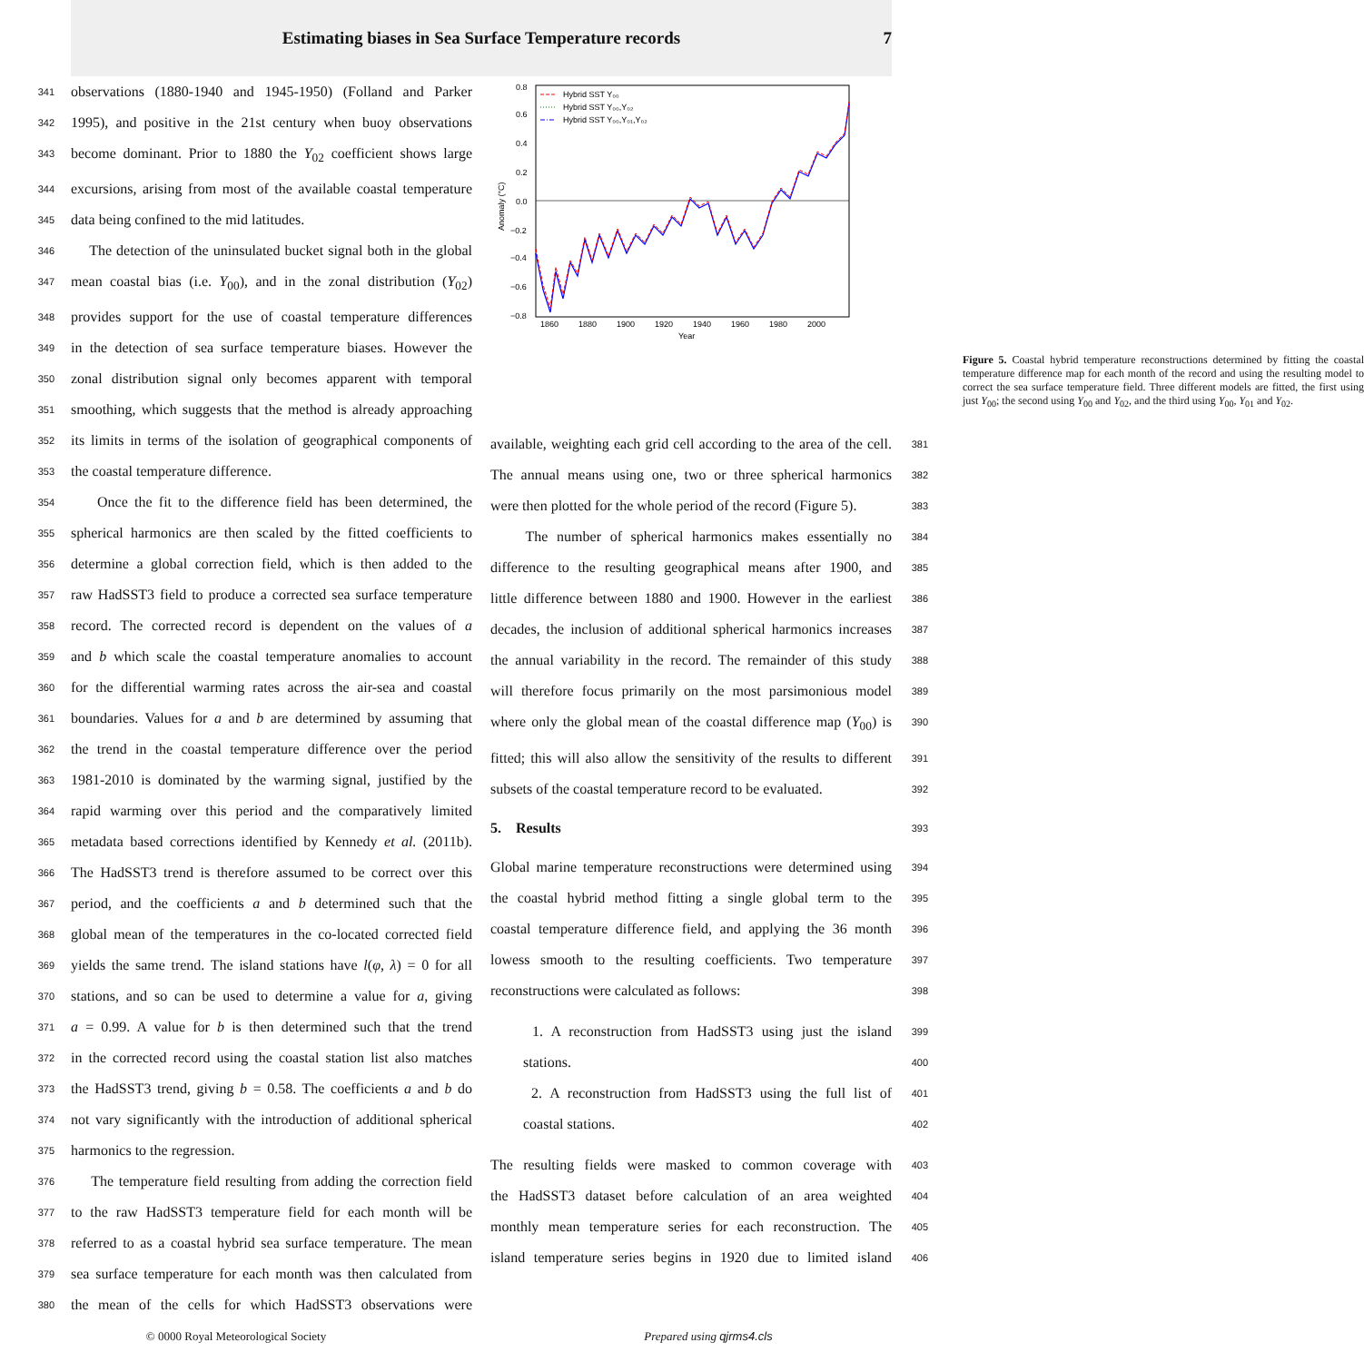Estimating biases in Sea Surface Temperature records 7
341 observations (1880-1940 and 1945-1950) (Folland and Parker
342 1995), and positive in the 21st century when buoy observations
343 become dominant. Prior to 1880 the Y<sub>02</sub> coefficient shows large
344 excursions, arising from most of the available coastal temperature
345 data being confined to the mid latitudes.
346 The detection of the uninsulated bucket signal both in the global
347 mean coastal bias (i.e. Y<sub>00</sub>), and in the zonal distribution (Y<sub>02</sub>)
348 provides support for the use of coastal temperature differences
349 in the detection of sea surface temperature biases. However the
350 zonal distribution signal only becomes apparent with temporal
351 smoothing, which suggests that the method is already approaching
352 its limits in terms of the isolation of geographical components of
353 the coastal temperature difference.
354 Once the fit to the difference field has been determined, the
355 spherical harmonics are then scaled by the fitted coefficients to
356 determine a global correction field, which is then added to the
357 raw HadSST3 field to produce a corrected sea surface temperature
358 record. The corrected record is dependent on the values of a
359 and b which scale the coastal temperature anomalies to account
360 for the differential warming rates across the air-sea and coastal
361 boundaries. Values for a and b are determined by assuming that
362 the trend in the coastal temperature difference over the period
363 1981-2010 is dominated by the warming signal, justified by the
364 rapid warming over this period and the comparatively limited
365 metadata based corrections identified by Kennedy et al. (2011b).
366 The HadSST3 trend is therefore assumed to be correct over this
367 period, and the coefficients a and b determined such that the
368 global mean of the temperatures in the co-located corrected field
369 yields the same trend. The island stations have l(φ, λ) = 0 for all
370 stations, and so can be used to determine a value for a, giving
371 a = 0.99. A value for b is then determined such that the trend
372 in the corrected record using the coastal station list also matches
373 the HadSST3 trend, giving b = 0.58. The coefficients a and b do
374 not vary significantly with the introduction of additional spherical
375 harmonics to the regression.
376 The temperature field resulting from adding the correction field
377 to the raw HadSST3 temperature field for each month will be
378 referred to as a coastal hybrid sea surface temperature. The mean
379 sea surface temperature for each month was then calculated from
380 the mean of the cells for which HadSST3 observations were
0.8
0.6
0.4
0.2
0.0
−0.2
−0.4
−0.6
−0.8
1860
1880
1900
1920
1940
1960
1980
2000
Year
Anomaly (°C)
Hybrid SST Y₀₀
Hybrid SST Y₀₀,Y₀₂
Hybrid SST Y₀₀,Y₀₁,Y₀₂
Figure 5. Coastal hybrid temperature reconstructions determined by fitting the coastal temperature difference map for each month of the record and using the resulting model to correct the sea surface temperature field. Three different models are fitted, the first using just Y<sub>00</sub>; the second using Y<sub>00</sub> and Y<sub>02</sub>, and the third using Y<sub>00</sub>, Y<sub>01</sub> and Y<sub>02</sub>.
available, weighting each grid cell according to the area of the cell. 381
The annual means using one, two or three spherical harmonics 382
were then plotted for the whole period of the record (Figure 5). 383
The number of spherical harmonics makes essentially no 384
difference to the resulting geographical means after 1900, and 385
little difference between 1880 and 1900. However in the earliest 386
decades, the inclusion of additional spherical harmonics increases 387
the annual variability in the record. The remainder of this study 388
will therefore focus primarily on the most parsimonious model 389
where only the global mean of the coastal difference map (Y<sub>00</sub>) is 390
fitted; this will also allow the sensitivity of the results to different 391
subsets of the coastal temperature record to be evaluated. 392
5. Results 393
Global marine temperature reconstructions were determined using 394
the coastal hybrid method fitting a single global term to the 395
coastal temperature difference field, and applying the 36 month 396
lowess smooth to the resulting coefficients. Two temperature 397
reconstructions were calculated as follows: 398
1. A reconstruction from HadSST3 using just the island 399
stations. 400
2. A reconstruction from HadSST3 using the full list of 401
coastal stations. 402
The resulting fields were masked to common coverage with 403
the HadSST3 dataset before calculation of an area weighted 404
monthly mean temperature series for each reconstruction. The 405
island temperature series begins in 1920 due to limited island 406
© 0000 Royal Meteorological Society Prepared using qjrms4.cls